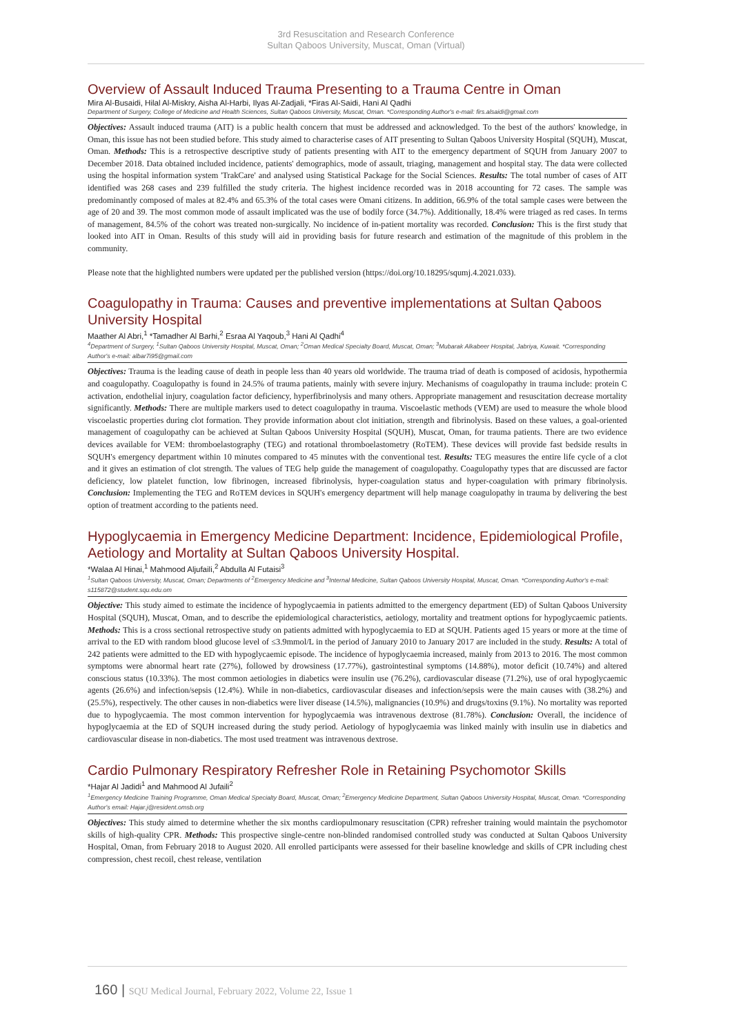3rd Resuscitation and Research Conference
Sultan Qaboos University, Muscat, Oman (Virtual)
Overview of Assault Induced Trauma Presenting to a Trauma Centre in Oman
Mira Al-Busaidi, Hilal Al-Miskry, Aisha Al-Harbi, Ilyas Al-Zadjali, *Firas Al-Saidi, Hani Al Qadhi
Department of Surgery, College of Medicine and Health Sciences, Sultan Qaboos University, Muscat, Oman. *Corresponding Author's e-mail: firs.alsaidi@gmail.com
Objectives: Assault induced trauma (AIT) is a public health concern that must be addressed and acknowledged. To the best of the authors' knowledge, in Oman, this issue has not been studied before. This study aimed to characterise cases of AIT presenting to Sultan Qaboos University Hospital (SQUH), Muscat, Oman. Methods: This is a retrospective descriptive study of patients presenting with AIT to the emergency department of SQUH from January 2007 to December 2018. Data obtained included incidence, patients' demographics, mode of assault, triaging, management and hospital stay. The data were collected using the hospital information system 'TrakCare' and analysed using Statistical Package for the Social Sciences. Results: The total number of cases of AIT identified was 268 cases and 239 fulfilled the study criteria. The highest incidence recorded was in 2018 accounting for 72 cases. The sample was predominantly composed of males at 82.4% and 65.3% of the total cases were Omani citizens. In addition, 66.9% of the total sample cases were between the age of 20 and 39. The most common mode of assault implicated was the use of bodily force (34.7%). Additionally, 18.4% were triaged as red cases. In terms of management, 84.5% of the cohort was treated non-surgically. No incidence of in-patient mortality was recorded. Conclusion: This is the first study that looked into AIT in Oman. Results of this study will aid in providing basis for future research and estimation of the magnitude of this problem in the community.
Please note that the highlighted numbers were updated per the published version (https://doi.org/10.18295/squmj.4.2021.033).
Coagulopathy in Trauma: Causes and preventive implementations at Sultan Qaboos University Hospital
Maather Al Abri,<sup>1</sup> *Tamadher Al Barhi,<sup>2</sup> Esraa Al Yaqoub,<sup>3</sup> Hani Al Qadhi<sup>4</sup>
<sup>4</sup> Department of Surgery, <sup>1</sup>Sultan Qaboos University Hospital, Muscat, Oman; <sup>2</sup>Oman Medical Specialty Board, Muscat, Oman; <sup>3</sup>Mubarak Alkabeer Hospital, Jabriya, Kuwait. *Corresponding Author's e-mail: albar7i95@gmail.com
Objectives: Trauma is the leading cause of death in people less than 40 years old worldwide. The trauma triad of death is composed of acidosis, hypothermia and coagulopathy. Coagulopathy is found in 24.5% of trauma patients, mainly with severe injury. Mechanisms of coagulopathy in trauma include: protein C activation, endothelial injury, coagulation factor deficiency, hyperfibrinolysis and many others. Appropriate management and resuscitation decrease mortality significantly. Methods: There are multiple markers used to detect coagulopathy in trauma. Viscoelastic methods (VEM) are used to measure the whole blood viscoelastic properties during clot formation. They provide information about clot initiation, strength and fibrinolysis. Based on these values, a goal-oriented management of coagulopathy can be achieved at Sultan Qaboos University Hospital (SQUH), Muscat, Oman, for trauma patients. There are two evidence devices available for VEM: thromboelastography (TEG) and rotational thromboelastometry (RoTEM). These devices will provide fast bedside results in SQUH's emergency department within 10 minutes compared to 45 minutes with the conventional test. Results: TEG measures the entire life cycle of a clot and it gives an estimation of clot strength. The values of TEG help guide the management of coagulopathy. Coagulopathy types that are discussed are factor deficiency, low platelet function, low fibrinogen, increased fibrinolysis, hyper-coagulation status and hyper-coagulation with primary fibrinolysis. Conclusion: Implementing the TEG and RoTEM devices in SQUH's emergency department will help manage coagulopathy in trauma by delivering the best option of treatment according to the patients need.
Hypoglycaemia in Emergency Medicine Department: Incidence, Epidemiological Profile, Aetiology and Mortality at Sultan Qaboos University Hospital.
*Walaa Al Hinai,<sup>1</sup> Mahmood Aljufaili,<sup>2</sup> Abdulla Al Futaisi<sup>3</sup>
<sup>1</sup> Sultan Qaboos University, Muscat, Oman; Departments of <sup>2</sup>Emergency Medicine and <sup>3</sup>Internal Medicine, Sultan Qaboos University Hospital, Muscat, Oman. *Corresponding Author's e-mail: s115872@student.squ.edu.om
Objective: This study aimed to estimate the incidence of hypoglycaemia in patients admitted to the emergency department (ED) of Sultan Qaboos University Hospital (SQUH), Muscat, Oman, and to describe the epidemiological characteristics, aetiology, mortality and treatment options for hypoglycaemic patients. Methods: This is a cross sectional retrospective study on patients admitted with hypoglycaemia to ED at SQUH. Patients aged 15 years or more at the time of arrival to the ED with random blood glucose level of ≤3.9mmol/L in the period of January 2010 to January 2017 are included in the study. Results: A total of 242 patients were admitted to the ED with hypoglycaemic episode. The incidence of hypoglycaemia increased, mainly from 2013 to 2016. The most common symptoms were abnormal heart rate (27%), followed by drowsiness (17.77%), gastrointestinal symptoms (14.88%), motor deficit (10.74%) and altered conscious status (10.33%). The most common aetiologies in diabetics were insulin use (76.2%), cardiovascular disease (71.2%), use of oral hypoglycaemic agents (26.6%) and infection/sepsis (12.4%). While in non-diabetics, cardiovascular diseases and infection/sepsis were the main causes with (38.2%) and (25.5%), respectively. The other causes in non-diabetics were liver disease (14.5%), malignancies (10.9%) and drugs/toxins (9.1%). No mortality was reported due to hypoglycaemia. The most common intervention for hypoglycaemia was intravenous dextrose (81.78%). Conclusion: Overall, the incidence of hypoglycaemia at the ED of SQUH increased during the study period. Aetiology of hypoglycaemia was linked mainly with insulin use in diabetics and cardiovascular disease in non-diabetics. The most used treatment was intravenous dextrose.
Cardio Pulmonary Respiratory Refresher Role in Retaining Psychomotor Skills
*Hajar Al Jadidi<sup>1</sup> and Mahmood Al Jufaili<sup>2</sup>
<sup>1</sup> Emergency Medicine Training Programme, Oman Medical Specialty Board, Muscat, Oman; <sup>2</sup>Emergency Medicine Department, Sultan Qaboos University Hospital, Muscat, Oman. *Corresponding Author's email: Hajar.j@resident.omsb.org
Objectives: This study aimed to determine whether the six months cardiopulmonary resuscitation (CPR) refresher training would maintain the psychomotor skills of high-quality CPR. Methods: This prospective single-centre non-blinded randomised controlled study was conducted at Sultan Qaboos University Hospital, Oman, from February 2018 to August 2020. All enrolled participants were assessed for their baseline knowledge and skills of CPR including chest compression, chest recoil, chest release, ventilation
160 | SQU Medical Journal, February 2022, Volume 22, Issue 1